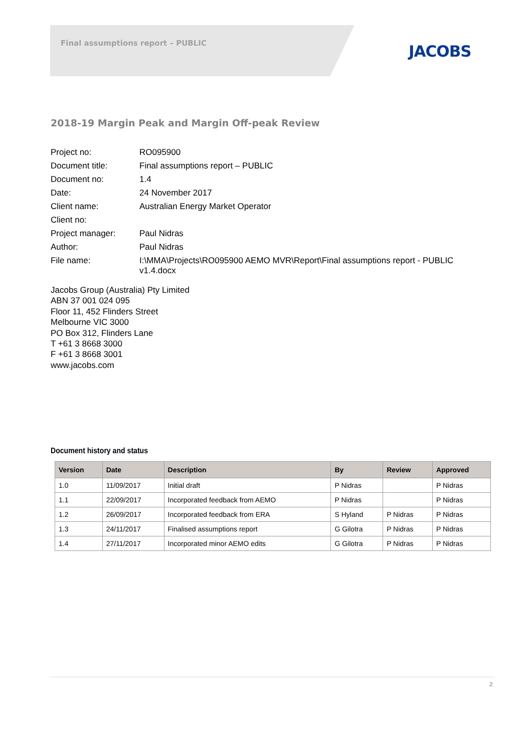Final assumptions report – PUBLIC
JACOBS
2018-19 Margin Peak and Margin Off-peak Review
| Project no: | RO095900 |
| Document title: | Final assumptions report – PUBLIC |
| Document no: | 1.4 |
| Date: | 24 November 2017 |
| Client name: | Australian Energy Market Operator |
| Client no: | |
| Project manager: | Paul Nidras |
| Author: | Paul Nidras |
| File name: | I:\MMA\Projects\RO095900 AEMO MVR\Report\Final assumptions report - PUBLIC v1.4.docx |
Jacobs Group (Australia) Pty Limited
ABN 37 001 024 095
Floor 11, 452 Flinders Street
Melbourne VIC 3000
PO Box 312, Flinders Lane
T +61 3 8668 3000
F +61 3 8668 3001
www.jacobs.com
Document history and status
| Version | Date | Description | By | Review | Approved |
| --- | --- | --- | --- | --- | --- |
| 1.0 | 11/09/2017 | Initial draft | P Nidras | | P Nidras |
| 1.1 | 22/09/2017 | Incorporated feedback from AEMO | P Nidras | | P Nidras |
| 1.2 | 26/09/2017 | Incorporated feedback from ERA | S Hyland | P Nidras | P Nidras |
| 1.3 | 24/11/2017 | Finalised assumptions report | G Gilotra | P Nidras | P Nidras |
| 1.4 | 27/11/2017 | Incorporated minor AEMO edits | G Gilotra | P Nidras | P Nidras |
2